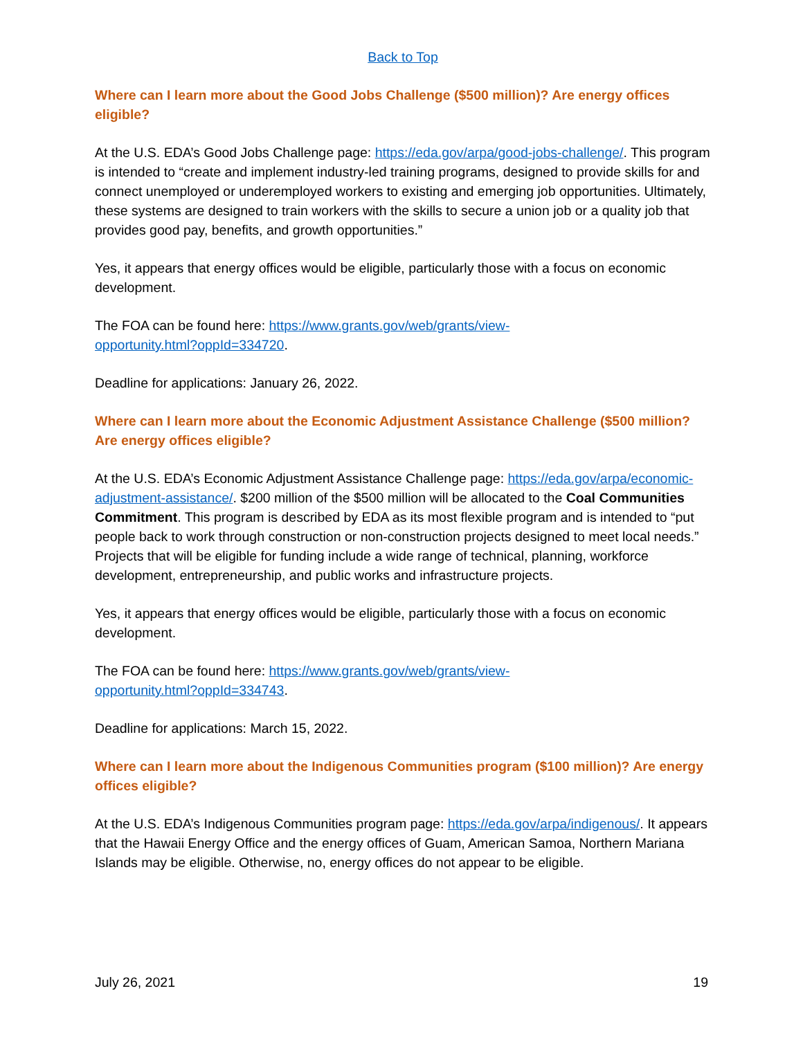Back to Top
Where can I learn more about the Good Jobs Challenge ($500 million)? Are energy offices eligible?
At the U.S. EDA’s Good Jobs Challenge page: https://eda.gov/arpa/good-jobs-challenge/. This program is intended to “create and implement industry-led training programs, designed to provide skills for and connect unemployed or underemployed workers to existing and emerging job opportunities. Ultimately, these systems are designed to train workers with the skills to secure a union job or a quality job that provides good pay, benefits, and growth opportunities.”
Yes, it appears that energy offices would be eligible, particularly those with a focus on economic development.
The FOA can be found here: https://www.grants.gov/web/grants/view-
opportunity.html?oppId=334720.
Deadline for applications: January 26, 2022.
Where can I learn more about the Economic Adjustment Assistance Challenge ($500 million? Are energy offices eligible?
At the U.S. EDA’s Economic Adjustment Assistance Challenge page: https://eda.gov/arpa/economic-adjustment-assistance/. $200 million of the $500 million will be allocated to the Coal Communities Commitment. This program is described by EDA as its most flexible program and is intended to “put people back to work through construction or non-construction projects designed to meet local needs.” Projects that will be eligible for funding include a wide range of technical, planning, workforce development, entrepreneurship, and public works and infrastructure projects.
Yes, it appears that energy offices would be eligible, particularly those with a focus on economic development.
The FOA can be found here: https://www.grants.gov/web/grants/view-
opportunity.html?oppId=334743.
Deadline for applications: March 15, 2022.
Where can I learn more about the Indigenous Communities program ($100 million)? Are energy offices eligible?
At the U.S. EDA’s Indigenous Communities program page: https://eda.gov/arpa/indigenous/. It appears that the Hawaii Energy Office and the energy offices of Guam, American Samoa, Northern Mariana Islands may be eligible. Otherwise, no, energy offices do not appear to be eligible.
July 26, 2021 19